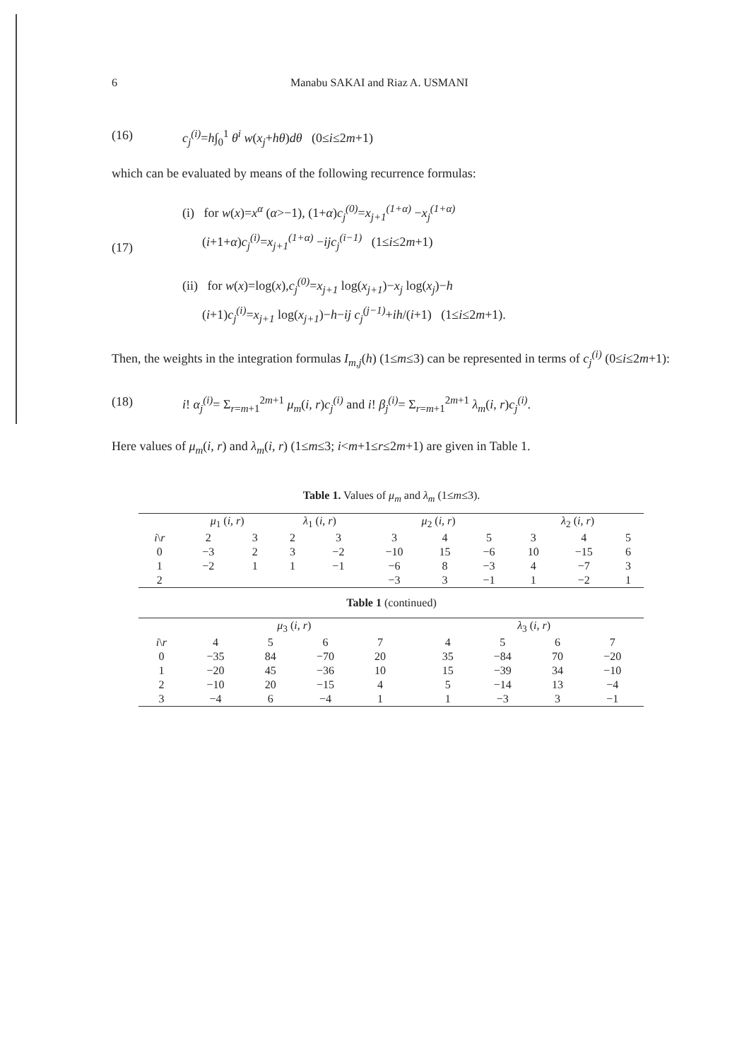6 Manabu SAKAI and Riaz A. USMANI
(16) c<sub>j</sub><sup>(i)</sup>=h∫<sub>0</sub><sup>1</sup> θ<sup>i</sup> w(x<sub>j</sub>+hθ)dθ (0≤i≤2m+1)
which can be evaluated by means of the following recurrence formulas:
(17)
(i) for w(x)=x<sup>α</sup> (α>−1), (1+α)c<sub>j</sub><sup>(0)</sup>=x<sub>j+1</sub><sup>(1+α)</sup> −x<sub>j</sub><sup>(1+α)</sup>
(i+1+α)c<sub>j</sub><sup>(i)</sup>=x<sub>j+1</sub><sup>(1+α)</sup> −ijc<sub>j</sub><sup>(i−1)</sup> (1≤i≤2m+1)
(ii) for w(x)=log(x),c<sub>j</sub><sup>(0)</sup>=x<sub>j+1</sub> log(x<sub>j+1</sub>)−x<sub>j</sub> log(x<sub>j</sub>)−h
(i+1)c<sub>j</sub><sup>(i)</sup>=x<sub>j+1</sub> log(x<sub>j+1</sub>)−h−ij c<sub>j</sub><sup>(j−1)</sup>+ih/(i+1) (1≤i≤2m+1).
Then, the weights in the integration formulas I<sub>m,j</sub>(h) (1≤m≤3) can be represented in terms of c<sub>j</sub><sup>(i)</sup> (0≤i≤2m+1):
(18) i! α<sub>j</sub><sup>(i)</sup>= Σ<sub>r=m+1</sub><sup>2m+1</sup> μ<sub>m</sub>(i, r)c<sub>j</sub><sup>(i)</sup> and i! β<sub>j</sub><sup>(i)</sup>= Σ<sub>r=m+1</sub><sup>2m+1</sup> λ<sub>m</sub>(i, r)c<sub>j</sub><sup>(i)</sup>.
Here values of μ<sub>m</sub>(i, r) and λ<sub>m</sub>(i, r) (1≤m≤3; i<m+1≤r≤2m+1) are given in Table 1.
Table 1. Values of μ<sub>m</sub> and λ<sub>m</sub> (1≤m≤3).
| | μ<sub>1</sub> ( i , r ) | | λ<sub>1</sub> ( i , r ) | | μ<sub>2</sub> ( i , r ) | | | λ<sub>2</sub> ( i , r ) | | |
| --- | --- | --- | --- | --- | --- | --- | --- | --- | --- | --- |
| i \ r | 2 | 3 | 2 | 3 | 3 | 4 | 5 | 3 | 4 | 5 |
| 0 | −3 | 2 | 3 | −2 | −10 | 15 | −6 | 10 | −15 | 6 |
| 1 | −2 | 1 | 1 | −1 | −6 | 8 | −3 | 4 | −7 | 3 |
| 2 | | | | | −3 | 3 | −1 | 1 | −2 | 1 |
Table 1 (continued)
| | μ<sub>3</sub> ( i , r ) | | | | | λ<sub>3</sub> ( i , r ) | | | |
| --- | --- | --- | --- | --- | --- | --- | --- | --- | --- |
| i \ r | 4 | 5 | 6 | 7 | | 4 | 5 | 6 | 7 |
| 0 | −35 | 84 | −70 | 20 | | 35 | −84 | 70 | −20 |
| 1 | −20 | 45 | −36 | 10 | | 15 | −39 | 34 | −10 |
| 2 | −10 | 20 | −15 | 4 | | 5 | −14 | 13 | −4 |
| 3 | −4 | 6 | −4 | 1 | | 1 | −3 | 3 | −1 |